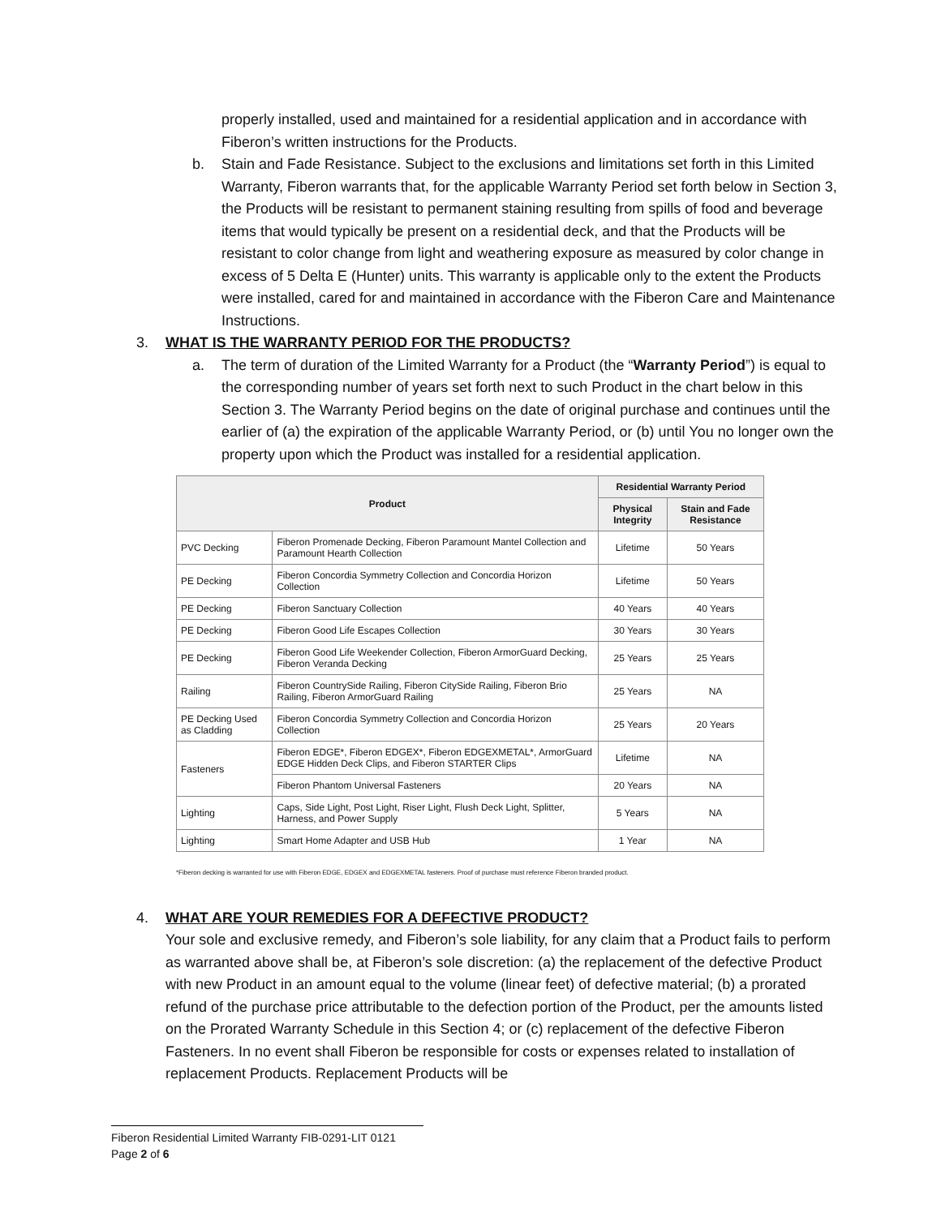properly installed, used and maintained for a residential application and in accordance with Fiberon’s written instructions for the Products.
b. Stain and Fade Resistance. Subject to the exclusions and limitations set forth in this Limited Warranty, Fiberon warrants that, for the applicable Warranty Period set forth below in Section 3, the Products will be resistant to permanent staining resulting from spills of food and beverage items that would typically be present on a residential deck, and that the Products will be resistant to color change from light and weathering exposure as measured by color change in excess of 5 Delta E (Hunter) units. This warranty is applicable only to the extent the Products were installed, cared for and maintained in accordance with the Fiberon Care and Maintenance Instructions.
3. WHAT IS THE WARRANTY PERIOD FOR THE PRODUCTS?
a. The term of duration of the Limited Warranty for a Product (the “Warranty Period”) is equal to the corresponding number of years set forth next to such Product in the chart below in this Section 3. The Warranty Period begins on the date of original purchase and continues until the earlier of (a) the expiration of the applicable Warranty Period, or (b) until You no longer own the property upon which the Product was installed for a residential application.
| Product | | Residential Warranty Period | |
| --- | --- | --- | --- |
| | | Physical Integrity | Stain and Fade Resistance |
| PVC Decking | Fiberon Promenade Decking, Fiberon Paramount Mantel Collection and Paramount Hearth Collection | Lifetime | 50 Years |
| PE Decking | Fiberon Concordia Symmetry Collection and Concordia Horizon Collection | Lifetime | 50 Years |
| PE Decking | Fiberon Sanctuary Collection | 40 Years | 40 Years |
| PE Decking | Fiberon Good Life Escapes Collection | 30 Years | 30 Years |
| PE Decking | Fiberon Good Life Weekender Collection, Fiberon ArmorGuard Decking, Fiberon Veranda Decking | 25 Years | 25 Years |
| Railing | Fiberon CountrySide Railing, Fiberon CitySide Railing, Fiberon Brio Railing, Fiberon ArmorGuard Railing | 25 Years | NA |
| PE Decking Used as Cladding | Fiberon Concordia Symmetry Collection and Concordia Horizon Collection | 25 Years | 20 Years |
| Fasteners | Fiberon EDGE*, Fiberon EDGEX*, Fiberon EDGEXMETAL*, ArmorGuard EDGE Hidden Deck Clips, and Fiberon STARTER Clips | Lifetime | NA |
| | Fiberon Phantom Universal Fasteners | 20 Years | NA |
| Lighting | Caps, Side Light, Post Light, Riser Light, Flush Deck Light, Splitter, Harness, and Power Supply | 5 Years | NA |
| Lighting | Smart Home Adapter and USB Hub | 1 Year | NA |
*Fiberon decking is warranted for use with Fiberon EDGE, EDGEX and EDGEXMETAL fasteners. Proof of purchase must reference Fiberon branded product.
4. WHAT ARE YOUR REMEDIES FOR A DEFECTIVE PRODUCT?
Your sole and exclusive remedy, and Fiberon’s sole liability, for any claim that a Product fails to perform as warranted above shall be, at Fiberon’s sole discretion: (a) the replacement of the defective Product with new Product in an amount equal to the volume (linear feet) of defective material; (b) a prorated refund of the purchase price attributable to the defection portion of the Product, per the amounts listed on the Prorated Warranty Schedule in this Section 4; or (c) replacement of the defective Fiberon Fasteners. In no event shall Fiberon be responsible for costs or expenses related to installation of replacement Products. Replacement Products will be
Fiberon Residential Limited Warranty FIB-0291-LIT 0121
Page 2 of 6